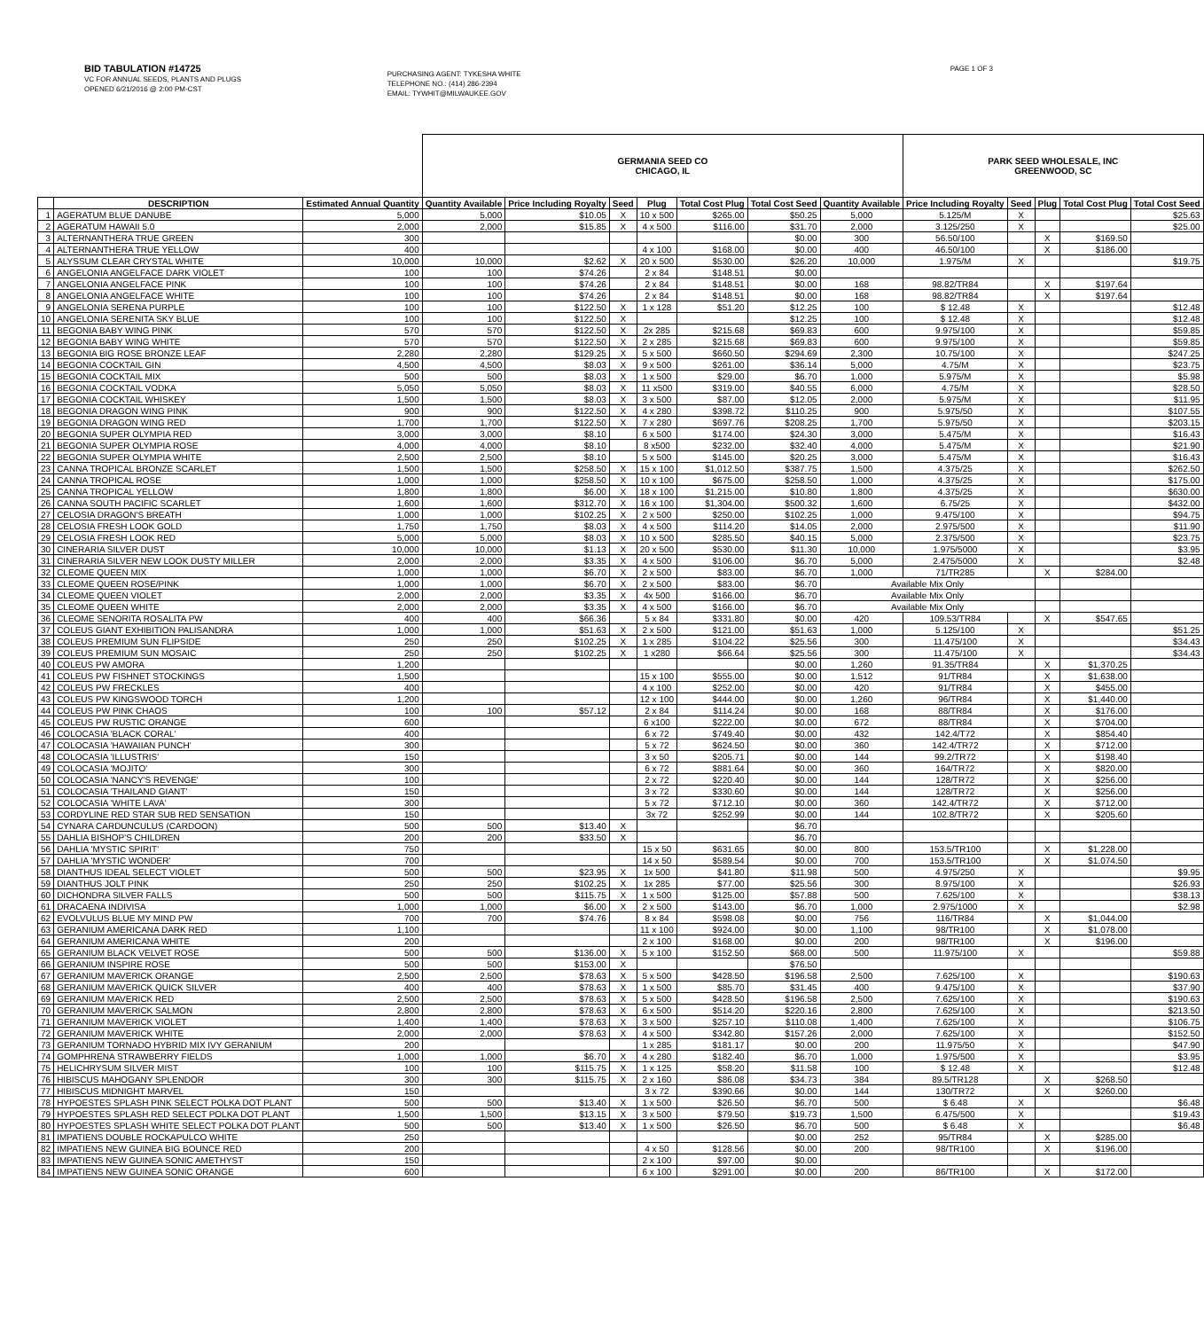BID TABULATION #14725
VC FOR ANNUAL SEEDS, PLANTS AND PLUGS
OPENED 6/21/2016 @ 2:00 PM-CST
PURCHASING AGENT: TYKESHA WHITE
TELEPHONE NO.: (414) 286-2394
EMAIL: TYWHIT@MILWAUKEE.GOV
PAGE 1 OF 3
| | | | GERMANIA SEED CO CHICAGO, IL | | | | | | | PARK SEED WHOLESALE, INC GREENWOOD, SC | | | | |
| --- | --- | --- | --- | --- | --- | --- | --- | --- | --- | --- | --- | --- | --- | --- |
| | DESCRIPTION | Estimated Annual Quantity | Quantity Available | Price Including Royalty | Seed | Plug | Total Cost Plug | Total Cost Seed | Quantity Available | Price Including Royalty | Seed | Plug | Total Cost Plug | Total Cost Seed |
| 1 | AGERATUM BLUE DANUBE | 5,000 | 5,000 | $10.05 | X | 10 x 500 | $265.00 | $50.25 | 5,000 | 5.125/M | X | | | $25.63 |
| 2 | AGERATUM HAWAII 5.0 | 2,000 | 2,000 | $15.85 | X | 4 x 500 | $116.00 | $31.70 | 2,000 | 3.125/250 | X | | | $25.00 |
| 3 | ALTERNANTHERA TRUE GREEN | 300 | | | | | | $0.00 | 300 | 56.50/100 | | X | $169.50 | |
| 4 | ALTERNANTHERA TRUE YELLOW | 400 | | | | 4 x 100 | $168.00 | $0.00 | 400 | 46.50/100 | | X | $186.00 | |
| 5 | ALYSSUM CLEAR CRYSTAL WHITE | 10,000 | 10,000 | $2.62 | X | 20 x 500 | $530.00 | $26.20 | 10,000 | 1.975/M | X | | | $19.75 |
| 6 | ANGELONIA ANGELFACE DARK VIOLET | 100 | 100 | $74.26 | | 2 x 84 | $148.51 | $0.00 | | | | | | |
| 7 | ANGELONIA ANGELFACE PINK | 100 | 100 | $74.26 | | 2 x 84 | $148.51 | $0.00 | 168 | 98.82/TR84 | | X | $197.64 | |
| 8 | ANGELONIA ANGELFACE WHITE | 100 | 100 | $74.26 | | 2 x 84 | $148.51 | $0.00 | 168 | 98.82/TR84 | | X | $197.64 | |
| 9 | ANGELONIA SERENA PURPLE | 100 | 100 | $122.50 | X | 1 x 128 | $51.20 | $12.25 | 100 | $ 12.48 | X | | | $12.48 |
| 10 | ANGELONIA SERENITA SKY BLUE | 100 | 100 | $122.50 | X | | | $12.25 | 100 | $ 12.48 | X | | | $12.48 |
| 11 | BEGONIA BABY WING PINK | 570 | 570 | $122.50 | X | 2x 285 | $215.68 | $69.83 | 600 | 9.975/100 | X | | | $59.85 |
| 12 | BEGONIA BABY WING WHITE | 570 | 570 | $122.50 | X | 2 x 285 | $215.68 | $69.83 | 600 | 9.975/100 | X | | | $59.85 |
| 13 | BEGONIA BIG ROSE BRONZE LEAF | 2,280 | 2,280 | $129.25 | X | 5 x 500 | $660.50 | $294.69 | 2,300 | 10.75/100 | X | | | $247.25 |
| 14 | BEGONIA COCKTAIL GIN | 4,500 | 4,500 | $8.03 | X | 9 x 500 | $261.00 | $36.14 | 5,000 | 4.75/M | X | | | $23.75 |
| 15 | BEGONIA COCKTAIL MIX | 500 | 500 | $8.03 | X | 1 x 500 | $29.00 | $6.70 | 1,000 | 5.975/M | X | | | $5.98 |
| 16 | BEGONIA COCKTAIL VODKA | 5,050 | 5,050 | $8.03 | X | 11 x500 | $319.00 | $40.55 | 6,000 | 4.75/M | X | | | $28.50 |
| 17 | BEGONIA COCKTAIL WHISKEY | 1,500 | 1,500 | $8.03 | X | 3 x 500 | $87.00 | $12.05 | 2,000 | 5.975/M | X | | | $11.95 |
| 18 | BEGONIA DRAGON WING PINK | 900 | 900 | $122.50 | X | 4 x 280 | $398.72 | $110.25 | 900 | 5.975/50 | X | | | $107.55 |
| 19 | BEGONIA DRAGON WING RED | 1,700 | 1,700 | $122.50 | X | 7 x 280 | $697.76 | $208.25 | 1,700 | 5.975/50 | X | | | $203.15 |
| 20 | BEGONIA SUPER OLYMPIA RED | 3,000 | 3,000 | $8.10 | | 6 x 500 | $174.00 | $24.30 | 3,000 | 5.475/M | X | | | $16.43 |
| 21 | BEGONIA SUPER OLYMPIA ROSE | 4,000 | 4,000 | $8.10 | | 8 x500 | $232.00 | $32.40 | 4,000 | 5.475/M | X | | | $21.90 |
| 22 | BEGONIA SUPER OLYMPIA WHITE | 2,500 | 2,500 | $8.10 | | 5 x 500 | $145.00 | $20.25 | 3,000 | 5.475/M | X | | | $16.43 |
| 23 | CANNA TROPICAL BRONZE SCARLET | 1,500 | 1,500 | $258.50 | X | 15 x 100 | $1,012.50 | $387.75 | 1,500 | 4.375/25 | X | | | $262.50 |
| 24 | CANNA TROPICAL ROSE | 1,000 | 1,000 | $258.50 | X | 10 x 100 | $675.00 | $258.50 | 1,000 | 4.375/25 | X | | | $175.00 |
| 25 | CANNA TROPICAL YELLOW | 1,800 | 1,800 | $6.00 | X | 18 x 100 | $1,215.00 | $10.80 | 1,800 | 4.375/25 | X | | | $630.00 |
| 26 | CANNA SOUTH PACIFIC SCARLET | 1,600 | 1,600 | $312.70 | X | 16 x 100 | $1,304.00 | $500.32 | 1,600 | 6.75/25 | X | | | $432.00 |
| 27 | CELOSIA DRAGON'S BREATH | 1,000 | 1,000 | $102.25 | X | 2 x 500 | $250.00 | $102.25 | 1,000 | 9.475/100 | X | | | $94.75 |
| 28 | CELOSIA FRESH LOOK GOLD | 1,750 | 1,750 | $8.03 | X | 4 x 500 | $114.20 | $14.05 | 2,000 | 2.975/500 | X | | | $11.90 |
| 29 | CELOSIA FRESH LOOK RED | 5,000 | 5,000 | $8.03 | X | 10 x 500 | $285.50 | $40.15 | 5,000 | 2.375/500 | X | | | $23.75 |
| 30 | CINERARIA SILVER DUST | 10,000 | 10,000 | $1.13 | X | 20 x 500 | $530.00 | $11.30 | 10,000 | 1.975/5000 | X | | | $3.95 |
| 31 | CINERARIA SILVER NEW LOOK DUSTY MILLER | 2,000 | 2,000 | $3.35 | X | 4 x 500 | $106.00 | $6.70 | 5,000 | 2.475/5000 | X | | | $2.48 |
| 32 | CLEOME QUEEN MIX | 1,000 | 1,000 | $6.70 | X | 2 x 500 | $83.00 | $6.70 | 1,000 | 71/TR285 | | X | $284.00 | |
| 33 | CLEOME QUEEN ROSE/PINK | 1,000 | 1,000 | $6.70 | X | 2 x 500 | $83.00 | $6.70 | Available Mix Only | | | | | |
| 34 | CLEOME QUEEN VIOLET | 2,000 | 2,000 | $3.35 | X | 4x 500 | $166.00 | $6.70 | Available Mix Only | | | | | |
| 35 | CLEOME QUEEN WHITE | 2,000 | 2,000 | $3.35 | X | 4 x 500 | $166.00 | $6.70 | Available Mix Only | | | | | |
| 36 | CLEOME SENORITA ROSALITA PW | 400 | 400 | $66.36 | | 5 x 84 | $331.80 | $0.00 | 420 | 109.53/TR84 | | X | $547.65 | |
| 37 | COLEUS GIANT EXHIBITION PALISANDRA | 1,000 | 1,000 | $51.63 | X | 2 x 500 | $121.00 | $51.63 | 1,000 | 5.125/100 | X | | | $51.25 |
| 38 | COLEUS PREMIUM SUN FLIPSIDE | 250 | 250 | $102.25 | X | 1 x 285 | $104.22 | $25.56 | 300 | 11.475/100 | X | | | $34.43 |
| 39 | COLEUS PREMIUM SUN MOSAIC | 250 | 250 | $102.25 | X | 1 x280 | $66.64 | $25.56 | 300 | 11.475/100 | X | | | $34.43 |
| 40 | COLEUS PW AMORA | 1,200 | | | | | | $0.00 | 1,260 | 91.35/TR84 | | X | $1,370.25 | |
| 41 | COLEUS PW FISHNET STOCKINGS | 1,500 | | | | 15 x 100 | $555.00 | $0.00 | 1,512 | 91/TR84 | | X | $1,638.00 | |
| 42 | COLEUS PW FRECKLES | 400 | | | | 4 x 100 | $252.00 | $0.00 | 420 | 91/TR84 | | X | $455.00 | |
| 43 | COLEUS PW KINGSWOOD TORCH | 1,200 | | | | 12 x 100 | $444.00 | $0.00 | 1,260 | 96/TR84 | | X | $1,440.00 | |
| 44 | COLEUS PW PINK CHAOS | 100 | 100 | $57.12 | | 2 x 84 | $114.24 | $0.00 | 168 | 88/TR84 | | X | $176.00 | |
| 45 | COLEUS PW RUSTIC ORANGE | 600 | | | | 6 x100 | $222.00 | $0.00 | 672 | 88/TR84 | | X | $704.00 | |
| 46 | COLOCASIA 'BLACK CORAL' | 400 | | | | 6 x 72 | $749.40 | $0.00 | 432 | 142.4/T72 | | X | $854.40 | |
| 47 | COLOCASIA 'HAWAIIAN PUNCH' | 300 | | | | 5 x 72 | $624.50 | $0.00 | 360 | 142.4/TR72 | | X | $712.00 | |
| 48 | COLOCASIA 'ILLUSTRIS' | 150 | | | | 3 x 50 | $205.71 | $0.00 | 144 | 99.2/TR72 | | X | $198.40 | |
| 49 | COLOCASIA 'MOJITO' | 300 | | | | 6 x 72 | $881.64 | $0.00 | 360 | 164/TR72 | | X | $820.00 | |
| 50 | COLOCASIA 'NANCY'S REVENGE' | 100 | | | | 2 x 72 | $220.40 | $0.00 | 144 | 128/TR72 | | X | $256.00 | |
| 51 | COLOCASIA 'THAILAND GIANT' | 150 | | | | 3 x 72 | $330.60 | $0.00 | 144 | 128/TR72 | | X | $256.00 | |
| 52 | COLOCASIA 'WHITE LAVA' | 300 | | | | 5 x 72 | $712.10 | $0.00 | 360 | 142.4/TR72 | | X | $712.00 | |
| 53 | CORDYLINE RED STAR SUB RED SENSATION | 150 | | | | 3x 72 | $252.99 | $0.00 | 144 | 102.8/TR72 | | X | $205.60 | |
| 54 | CYNARA CARDUNCULUS (CARDOON) | 500 | 500 | $13.40 | X | | | $6.70 | | | | | | |
| 55 | DAHLIA BISHOP'S CHILDREN | 200 | 200 | $33.50 | X | | | $6.70 | | | | | | |
| 56 | DAHLIA 'MYSTIC SPIRIT' | 750 | | | | 15 x 50 | $631.65 | $0.00 | 800 | 153.5/TR100 | | X | $1,228.00 | |
| 57 | DAHLIA 'MYSTIC WONDER' | 700 | | | | 14 x 50 | $589.54 | $0.00 | 700 | 153.5/TR100 | | X | $1,074.50 | |
| 58 | DIANTHUS IDEAL SELECT VIOLET | 500 | 500 | $23.95 | X | 1x 500 | $41.80 | $11.98 | 500 | 4.975/250 | X | | | $9.95 |
| 59 | DIANTHUS JOLT PINK | 250 | 250 | $102.25 | X | 1x 285 | $77.00 | $25.56 | 300 | 8.975/100 | X | | | $26.93 |
| 60 | DICHONDRA SILVER FALLS | 500 | 500 | $115.75 | X | 1 x 500 | $125.00 | $57.88 | 500 | 7.625/100 | X | | | $38.13 |
| 61 | DRACAENA INDIVISA | 1,000 | 1,000 | $6.00 | X | 2 x 500 | $143.00 | $6.70 | 1,000 | 2.975/1000 | X | | | $2.98 |
| 62 | EVOLVULUS BLUE MY MIND PW | 700 | 700 | $74.76 | | 8 x 84 | $598.08 | $0.00 | 756 | 116/TR84 | | X | $1,044.00 | |
| 63 | GERANIUM AMERICANA DARK RED | 1,100 | | | | 11 x 100 | $924.00 | $0.00 | 1,100 | 98/TR100 | | X | $1,078.00 | |
| 64 | GERANIUM AMERICANA WHITE | 200 | | | | 2 x 100 | $168.00 | $0.00 | 200 | 98/TR100 | | X | $196.00 | |
| 65 | GERANIUM BLACK VELVET ROSE | 500 | 500 | $136.00 | X | 5 x 100 | $152.50 | $68.00 | 500 | 11.975/100 | X | | | $59.88 |
| 66 | GERANIUM INSPIRE ROSE | 500 | 500 | $153.00 | X | | | $76.50 | | | | | | |
| 67 | GERANIUM MAVERICK ORANGE | 2,500 | 2,500 | $78.63 | X | 5 x 500 | $428.50 | $196.58 | 2,500 | 7.625/100 | X | | | $190.63 |
| 68 | GERANIUM MAVERICK QUICK SILVER | 400 | 400 | $78.63 | X | 1 x 500 | $85.70 | $31.45 | 400 | 9.475/100 | X | | | $37.90 |
| 69 | GERANIUM MAVERICK RED | 2,500 | 2,500 | $78.63 | X | 5 x 500 | $428.50 | $196.58 | 2,500 | 7.625/100 | X | | | $190.63 |
| 70 | GERANIUM MAVERICK SALMON | 2,800 | 2,800 | $78.63 | X | 6 x 500 | $514.20 | $220.16 | 2,800 | 7.625/100 | X | | | $213.50 |
| 71 | GERANIUM MAVERICK VIOLET | 1,400 | 1,400 | $78.63 | X | 3 x 500 | $257.10 | $110.08 | 1,400 | 7.625/100 | X | | | $106.75 |
| 72 | GERANIUM MAVERICK WHITE | 2,000 | 2,000 | $78.63 | X | 4 x 500 | $342.80 | $157.26 | 2,000 | 7.625/100 | X | | | $152.50 |
| 73 | GERANIUM TORNADO HYBRID MIX IVY GERANIUM | 200 | | | | 1 x 285 | $181.17 | $0.00 | 200 | 11.975/50 | X | | | $47.90 |
| 74 | GOMPHRENA STRAWBERRY FIELDS | 1,000 | 1,000 | $6.70 | X | 4 x 280 | $182.40 | $6.70 | 1,000 | 1.975/500 | X | | | $3.95 |
| 75 | HELICHRYSUM SILVER MIST | 100 | 100 | $115.75 | X | 1 x 125 | $58.20 | $11.58 | 100 | $ 12.48 | X | | | $12.48 |
| 76 | HIBISCUS MAHOGANY SPLENDOR | 300 | 300 | $115.75 | X | 2 x 160 | $86.08 | $34.73 | 384 | 89.5/TR128 | | X | $268.50 | |
| 77 | HIBISCUS MIDNIGHT MARVEL | 150 | | | | 3 x 72 | $390.66 | $0.00 | 144 | 130/TR72 | | X | $260.00 | |
| 78 | HYPOESTES SPLASH PINK SELECT POLKA DOT PLANT | 500 | 500 | $13.40 | X | 1 x 500 | $26.50 | $6.70 | 500 | $ 6.48 | X | | | $6.48 |
| 79 | HYPOESTES SPLASH RED SELECT POLKA DOT PLANT | 1,500 | 1,500 | $13.15 | X | 3 x 500 | $79.50 | $19.73 | 1,500 | 6.475/500 | X | | | $19.43 |
| 80 | HYPOESTES SPLASH WHITE SELECT POLKA DOT PLANT | 500 | 500 | $13.40 | X | 1 x 500 | $26.50 | $6.70 | 500 | $ 6.48 | X | | | $6.48 |
| 81 | IMPATIENS DOUBLE ROCKAPULCO WHITE | 250 | | | | | | $0.00 | 252 | 95/TR84 | | X | $285.00 | |
| 82 | IMPATIENS NEW GUINEA BIG BOUNCE RED | 200 | | | | 4 x 50 | $128.56 | $0.00 | 200 | 98/TR100 | | X | $196.00 | |
| 83 | IMPATIENS NEW GUINEA SONIC AMETHYST | 150 | | | | 2 x 100 | $97.00 | $0.00 | | | | | | |
| 84 | IMPATIENS NEW GUINEA SONIC ORANGE | 600 | | | | 6 x 100 | $291.00 | $0.00 | 200 | 86/TR100 | | X | $172.00 | |